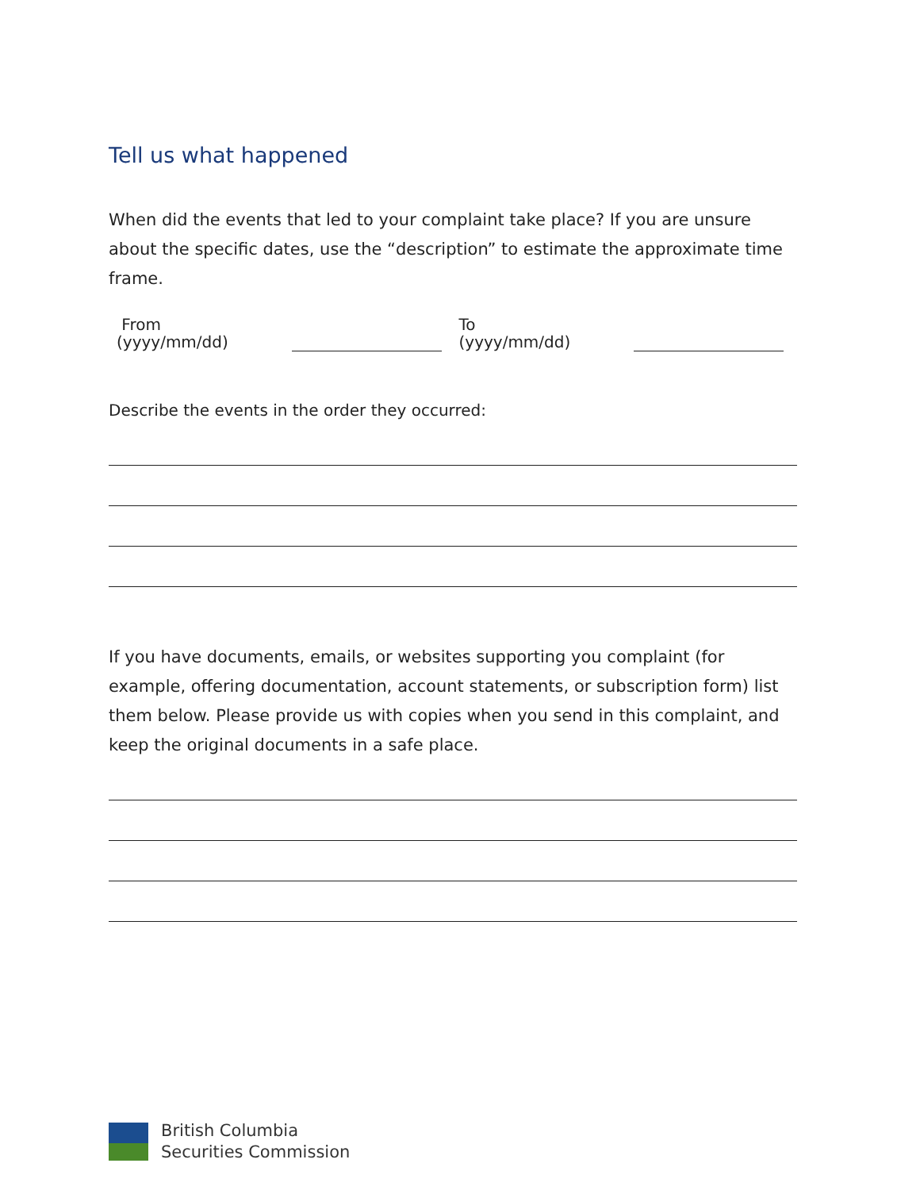Tell us what happened
When did the events that led to your complaint take place? If you are unsure about the specific dates, use the “description” to estimate the approximate time frame.
From
(yyyy/mm/dd)
To
(yyyy/mm/dd)
Describe the events in the order they occurred:
If you have documents, emails, or websites supporting you complaint (for example, offering documentation, account statements, or subscription form) list them below. Please provide us with copies when you send in this complaint, and keep the original documents in a safe place.
British Columbia
Securities Commission